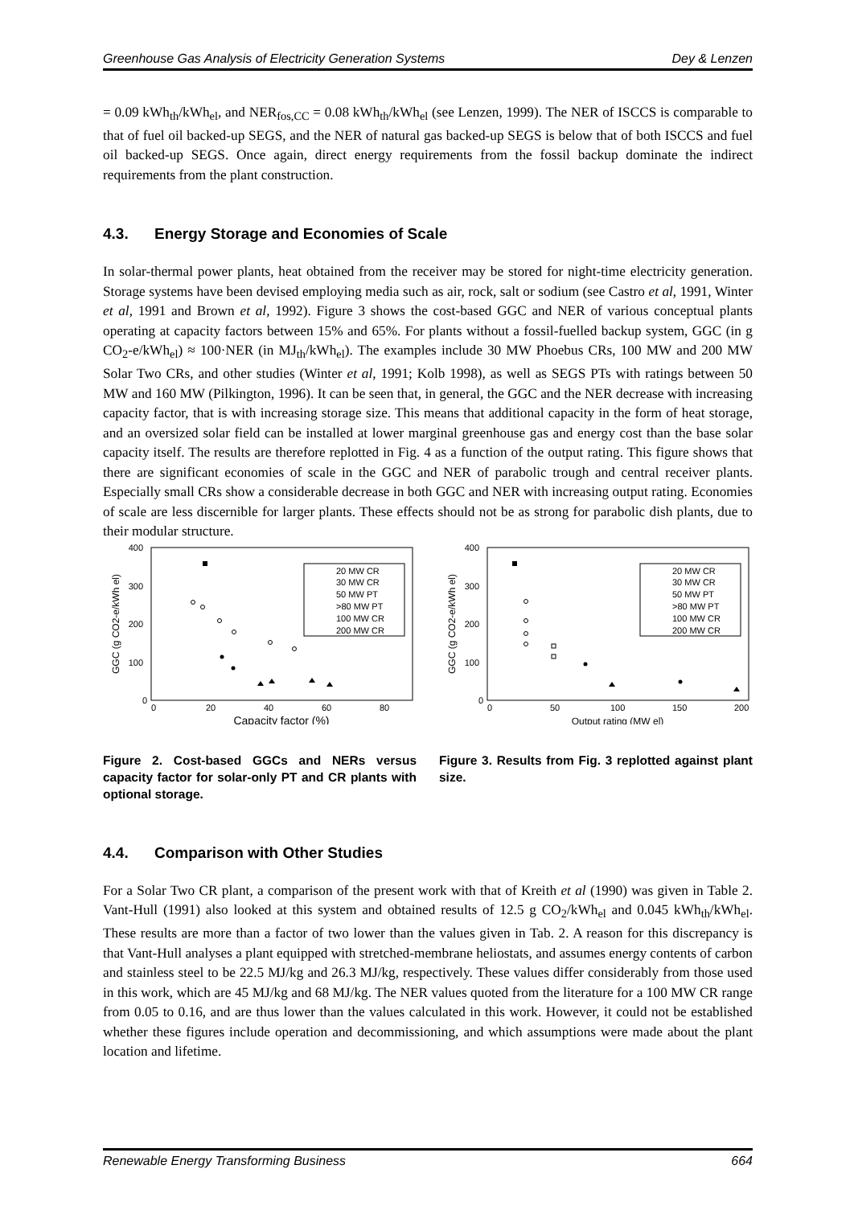Greenhouse Gas Analysis of Electricity Generation Systems Dey & Lenzen
= 0.09 kWh<sub>th</sub>/kWh<sub>el</sub>, and NER<sub>fos,CC</sub> = 0.08 kWh<sub>th</sub>/kWh<sub>el</sub> (see Lenzen, 1999). The NER of ISCCS is comparable to that of fuel oil backed-up SEGS, and the NER of natural gas backed-up SEGS is below that of both ISCCS and fuel oil backed-up SEGS. Once again, direct energy requirements from the fossil backup dominate the indirect requirements from the plant construction.
4.3. Energy Storage and Economies of Scale
In solar-thermal power plants, heat obtained from the receiver may be stored for night-time electricity generation. Storage systems have been devised employing media such as air, rock, salt or sodium (see Castro et al, 1991, Winter et al, 1991 and Brown et al, 1992). Figure 3 shows the cost-based GGC and NER of various conceptual plants operating at capacity factors between 15% and 65%. For plants without a fossil-fuelled backup system, GGC (in g CO<sub>2</sub>-e/kWh<sub>el</sub>) ≈ 100·NER (in MJ<sub>th</sub>/kWh<sub>el</sub>). The examples include 30 MW Phoebus CRs, 100 MW and 200 MW Solar Two CRs, and other studies (Winter et al, 1991; Kolb 1998), as well as SEGS PTs with ratings between 50 MW and 160 MW (Pilkington, 1996). It can be seen that, in general, the GGC and the NER decrease with increasing capacity factor, that is with increasing storage size. This means that additional capacity in the form of heat storage, and an oversized solar field can be installed at lower marginal greenhouse gas and energy cost than the base solar capacity itself. The results are therefore replotted in Fig. 4 as a function of the output rating. This figure shows that there are significant economies of scale in the GGC and NER of parabolic trough and central receiver plants. Especially small CRs show a considerable decrease in both GGC and NER with increasing output rating. Economies of scale are less discernible for larger plants. These effects should not be as strong for parabolic dish plants, due to their modular structure.
400
300
200
100
0
0
20
40
60
80
Capacity factor (%)
GGC (g CO2-e/kWh el)
20 MW CR
30 MW CR
50 MW PT
>80 MW PT
100 MW CR
200 MW CR
Figure 2. Cost-based GGCs and NERs versus capacity factor for solar-only PT and CR plants with optional storage.
400
300
200
100
0
0
50
100
150
200
Output rating (MW el)
GGC (g CO2-e/kWh el)
20 MW CR
30 MW CR
50 MW PT
>80 MW PT
100 MW CR
200 MW CR
Figure 3. Results from Fig. 3 replotted against plant size.
4.4. Comparison with Other Studies
For a Solar Two CR plant, a comparison of the present work with that of Kreith et al (1990) was given in Table 2. Vant-Hull (1991) also looked at this system and obtained results of 12.5 g CO<sub>2</sub>/kWh<sub>el</sub> and 0.045 kWh<sub>th</sub>/kWh<sub>el</sub>. These results are more than a factor of two lower than the values given in Tab. 2. A reason for this discrepancy is that Vant-Hull analyses a plant equipped with stretched-membrane heliostats, and assumes energy contents of carbon and stainless steel to be 22.5 MJ/kg and 26.3 MJ/kg, respectively. These values differ considerably from those used in this work, which are 45 MJ/kg and 68 MJ/kg. The NER values quoted from the literature for a 100 MW CR range from 0.05 to 0.16, and are thus lower than the values calculated in this work. However, it could not be established whether these figures include operation and decommissioning, and which assumptions were made about the plant location and lifetime.
Renewable Energy Transforming Business 664